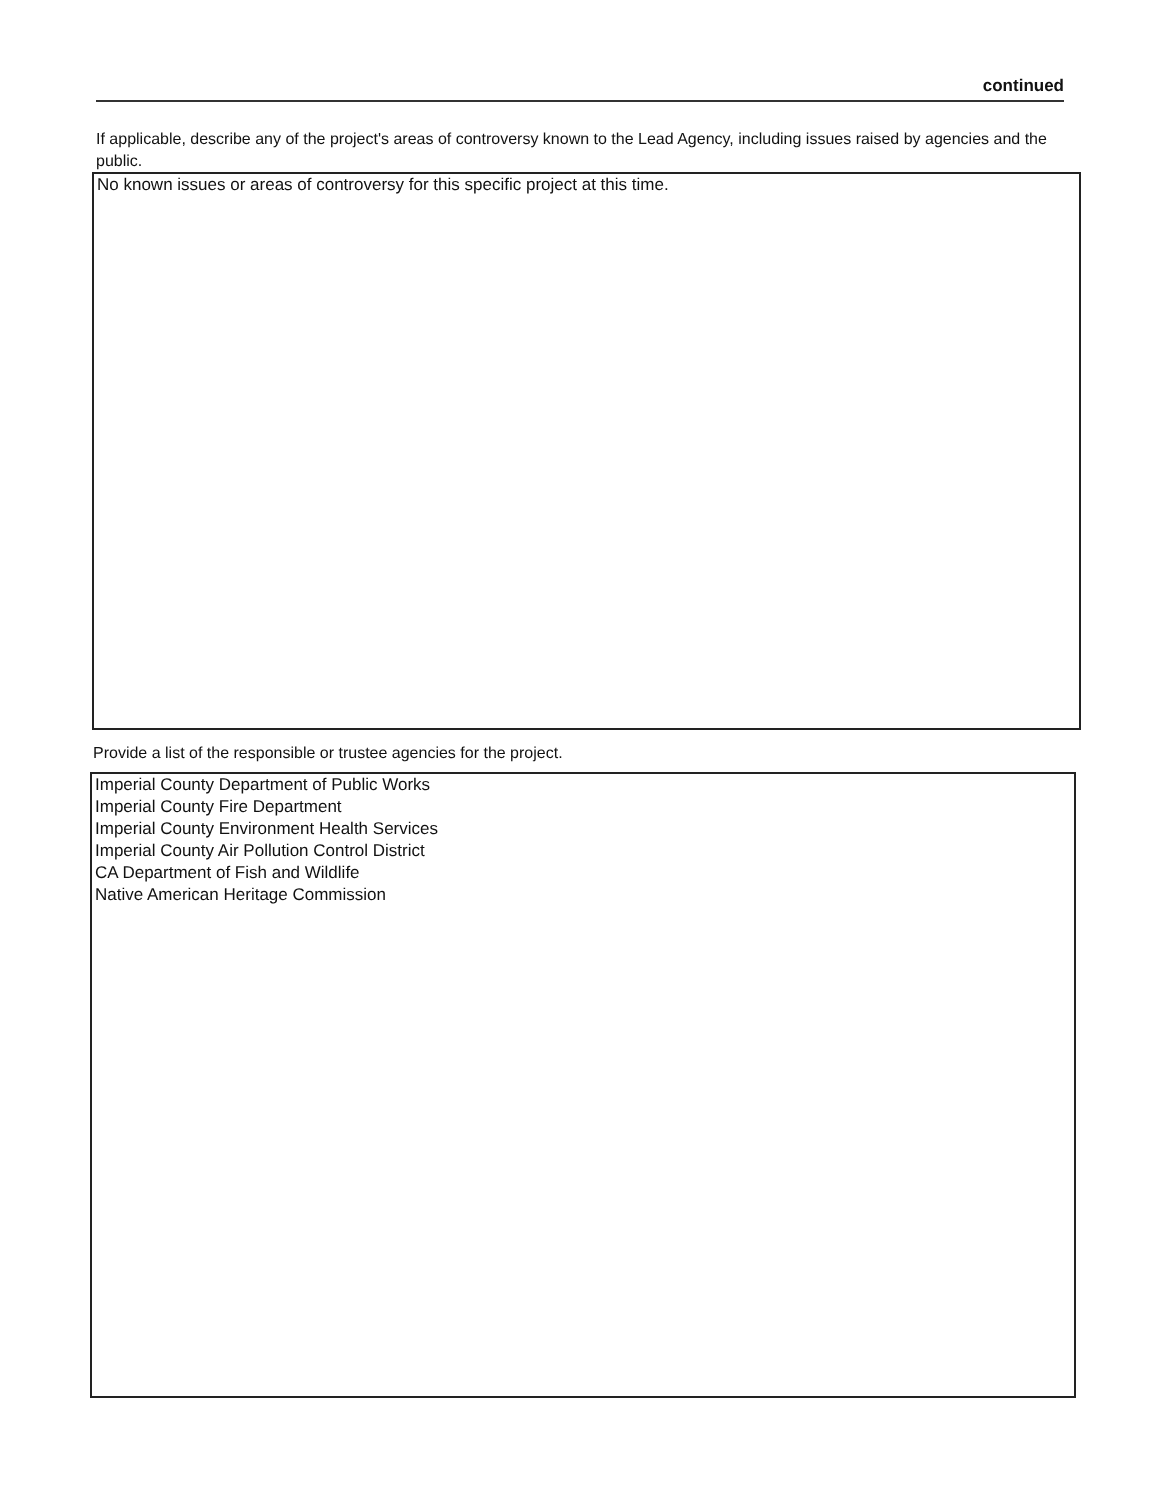continued
If applicable, describe any of the project's areas of controversy known to the Lead Agency, including issues raised by agencies and the public.
No known issues or areas of controversy for this specific project at this time.
Provide a list of the responsible or trustee agencies for the project.
Imperial County Department of Public Works
Imperial County Fire Department
Imperial County Environment Health Services
Imperial County Air Pollution Control District
CA Department of Fish and Wildlife
Native American Heritage Commission